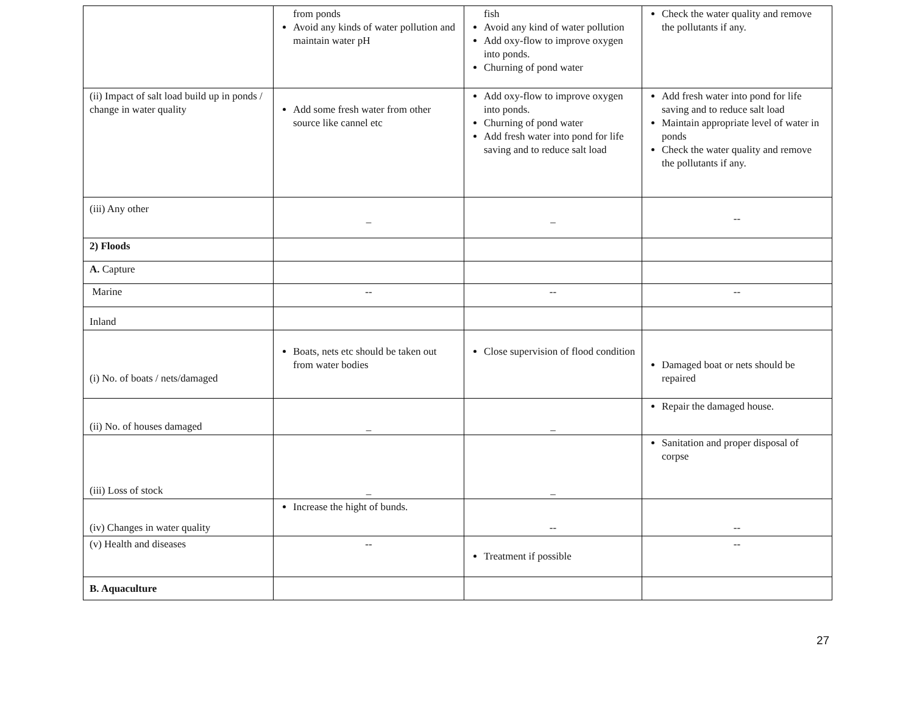| | from ponds Avoid any kinds of water pollution and maintain water pH | fish Avoid any kind of water pollution Add oxy-flow to improve oxygen into ponds. Churning of pond water | Check the water quality and remove the pollutants if any. |
| (ii) Impact of salt load build up in ponds / change in water quality | Add some fresh water from other source like cannel etc | Add oxy-flow to improve oxygen into ponds. Churning of pond water Add fresh water into pond for life saving and to reduce salt load | Add fresh water into pond for life saving and to reduce salt load Maintain appropriate level of water in ponds Check the water quality and remove the pollutants if any. |
| (iii) Any other | _ | _ | -- |
| 2) Floods | | | |
| A. Capture | | | |
| Marine | -- | -- | -- |
| Inland | | | |
| (i) No. of boats / nets/damaged | Boats, nets etc should be taken out from water bodies | Close supervision of flood condition | Damaged boat or nets should be repaired |
| (ii) No. of houses damaged | _ | _ | Repair the damaged house. |
| (iii) Loss of stock | _ | _ | Sanitation and proper disposal of corpse |
| (iv) Changes in water quality | Increase the hight of bunds. | -- | -- |
| (v) Health and diseases | -- | Treatment if possible | -- |
| B. Aquaculture | | | |
27